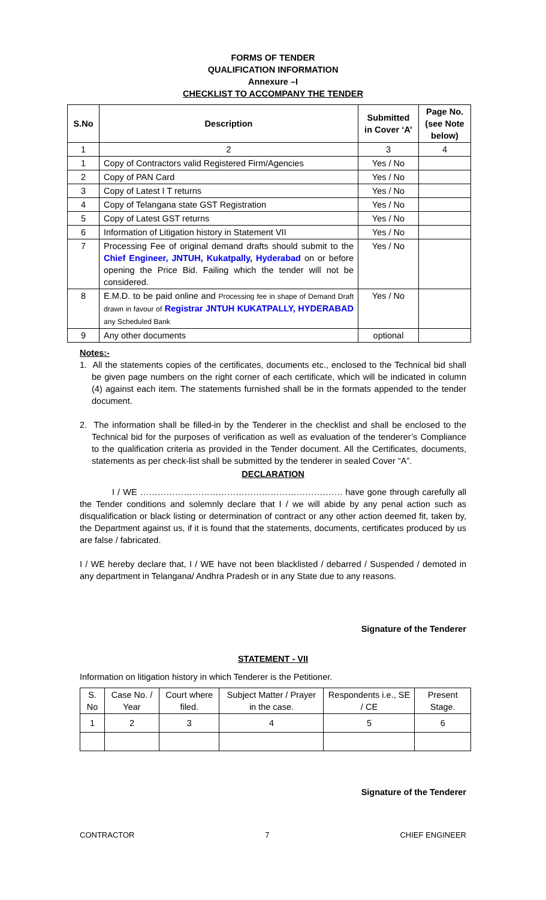FORMS OF TENDER
QUALIFICATION INFORMATION
Annexure –I
CHECKLIST TO ACCOMPANY THE TENDER
| S.No | Description | Submitted in Cover ‘A’ | Page No. (see Note below) |
| --- | --- | --- | --- |
| 1 | 2 | 3 | 4 |
| 1 | Copy of Contractors valid Registered Firm/Agencies | Yes / No | |
| 2 | Copy of PAN Card | Yes / No | |
| 3 | Copy of Latest I T returns | Yes / No | |
| 4 | Copy of Telangana state GST Registration | Yes / No | |
| 5 | Copy of Latest GST returns | Yes / No | |
| 6 | Information of Litigation history in Statement VII | Yes / No | |
| 7 | Processing Fee of original demand drafts should submit to the Chief Engineer, JNTUH, Kukatpally, Hyderabad on or before opening the Price Bid. Failing which the tender will not be considered. | Yes / No | |
| 8 | E.M.D. to be paid online and Processing fee in shape of Demand Draft drawn in favour of Registrar JNTUH KUKATPALLY, HYDERABAD any Scheduled Bank | Yes / No | |
| 9 | Any other documents | optional | |
Notes:-
1. All the statements copies of the certificates, documents etc., enclosed to the Technical bid shall be given page numbers on the right corner of each certificate, which will be indicated in column (4) against each item. The statements furnished shall be in the formats appended to the tender document.
2. The information shall be filled-in by the Tenderer in the checklist and shall be enclosed to the Technical bid for the purposes of verification as well as evaluation of the tenderer’s Compliance to the qualification criteria as provided in the Tender document. All the Certificates, documents, statements as per check-list shall be submitted by the tenderer in sealed Cover “A”.
DECLARATION
I / WE ……………………………………………………………. have gone through carefully all the Tender conditions and solemnly declare that I / we will abide by any penal action such as disqualification or black listing or determination of contract or any other action deemed fit, taken by, the Department against us, if it is found that the statements, documents, certificates produced by us are false / fabricated.
I / WE hereby declare that, I / WE have not been blacklisted / debarred / Suspended / demoted in any department in Telangana/ Andhra Pradesh or in any State due to any reasons.
Signature of the Tenderer
STATEMENT - VII
Information on litigation history in which Tenderer is the Petitioner.
| S. No | Case No. / Year | Court where filed. | Subject Matter / Prayer in the case. | Respondents i.e., SE / CE | Present Stage. |
| 1 | 2 | 3 | 4 | 5 | 6 |
Signature of the Tenderer
CONTRACTOR 7 CHIEF ENGINEER